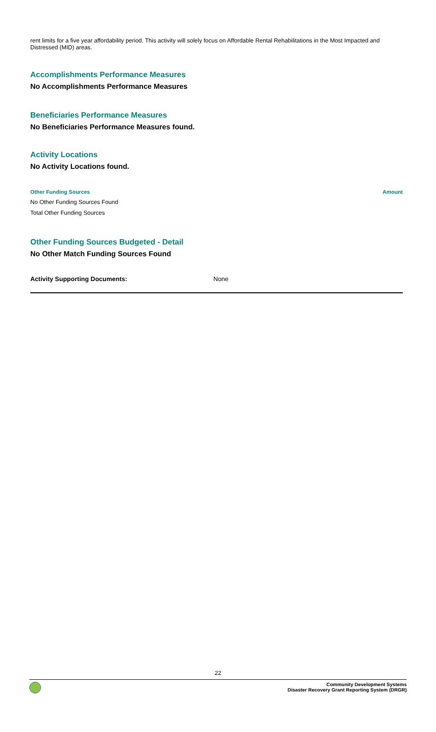rent limits for a five year affordability period. This activity will solely focus on Affordable Rental Rehabilitations in the Most Impacted and Distressed (MID) areas.
Accomplishments Performance Measures
No Accomplishments Performance Measures
Beneficiaries Performance Measures
No Beneficiaries Performance Measures found.
Activity Locations
No Activity Locations found.
| Other Funding Sources | Amount |
| --- | --- |
| No Other Funding Sources Found | |
| Total Other Funding Sources | |
Other Funding Sources Budgeted - Detail
No Other Match Funding Sources Found
Activity Supporting Documents: None
22
Community Development Systems
Disaster Recovery Grant Reporting System (DRGR)